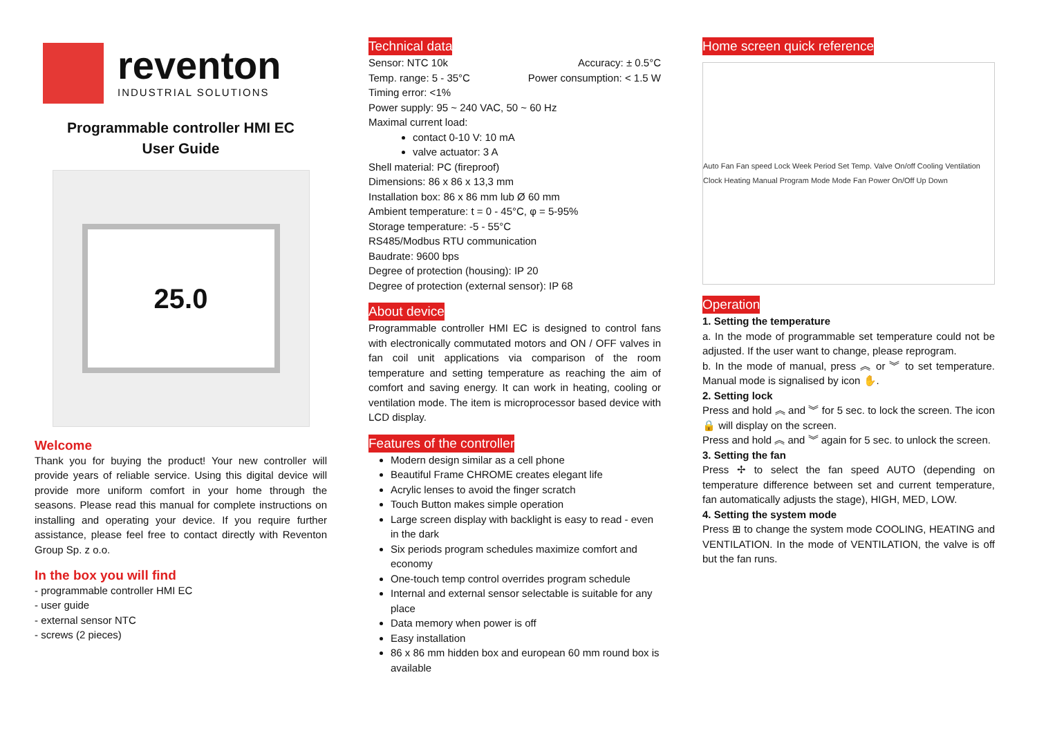reventon
INDUSTRIAL SOLUTIONS
Programmable controller HMI EC
User Guide
25.0
Welcome
Thank you for buying the product! Your new controller will provide years of reliable service. Using this digital device will provide more uniform comfort in your home through the seasons. Please read this manual for complete instructions on installing and operating your device. If you require further assistance, please feel free to contact directly with Reventon Group Sp. z o.o.
In the box you will find
- programmable controller HMI EC
- user guide
- external sensor NTC
- screws (2 pieces)
Technical data
Sensor: NTC 10k Accuracy: ± 0.5°C
Temp. range: 5 - 35°C Power consumption: < 1.5 W
Timing error: <1%
Power supply: 95 ~ 240 VAC, 50 ~ 60 Hz
Maximal current load:
contact 0-10 V: 10 mA
valve actuator: 3 A
Shell material: PC (fireproof)
Dimensions: 86 x 86 x 13,3 mm
Installation box: 86 x 86 mm lub Ø 60 mm
Ambient temperature: t = 0 - 45°C, φ = 5-95%
Storage temperature: -5 - 55°C
RS485/Modbus RTU communication
Baudrate: 9600 bps
Degree of protection (housing): IP 20
Degree of protection (external sensor): IP 68
About device
Programmable controller HMI EC is designed to control fans with electronically commutated motors and ON / OFF valves in fan coil unit applications via comparison of the room temperature and setting temperature as reaching the aim of comfort and saving energy. It can work in heating, cooling or ventilation mode. The item is microprocessor based device with LCD display.
Features of the controller
Modern design similar as a cell phone
Beautiful Frame CHROME creates elegant life
Acrylic lenses to avoid the finger scratch
Touch Button makes simple operation
Large screen display with backlight is easy to read - even in the dark
Six periods program schedules maximize comfort and economy
One-touch temp control overrides program schedule
Internal and external sensor selectable is suitable for any place
Data memory when power is off
Easy installation
86 x 86 mm hidden box and european 60 mm round box is available
Home screen quick reference
Auto Fan Fan speed Lock Week Period Set Temp. Valve On/off Cooling Ventilation Clock Heating Manual Program Mode Mode Fan Power On/Off Up Down
Operation
1. Setting the temperature
a. In the mode of programmable set temperature could not be adjusted. If the user want to change, please reprogram.
b. In the mode of manual, press ︽ or ︾ to set temperature. Manual mode is signalised by icon ✋.
2. Setting lock
Press and hold ︽ and ︾ for 5 sec. to lock the screen. The icon 🔒 will display on the screen.
Press and hold ︽ and ︾ again for 5 sec. to unlock the screen.
3. Setting the fan
Press ✢ to select the fan speed AUTO (depending on temperature difference between set and current temperature, fan automatically adjusts the stage), HIGH, MED, LOW.
4. Setting the system mode
Press ⊞ to change the system mode COOLING, HEATING and VENTILATION. In the mode of VENTILATION, the valve is off but the fan runs.